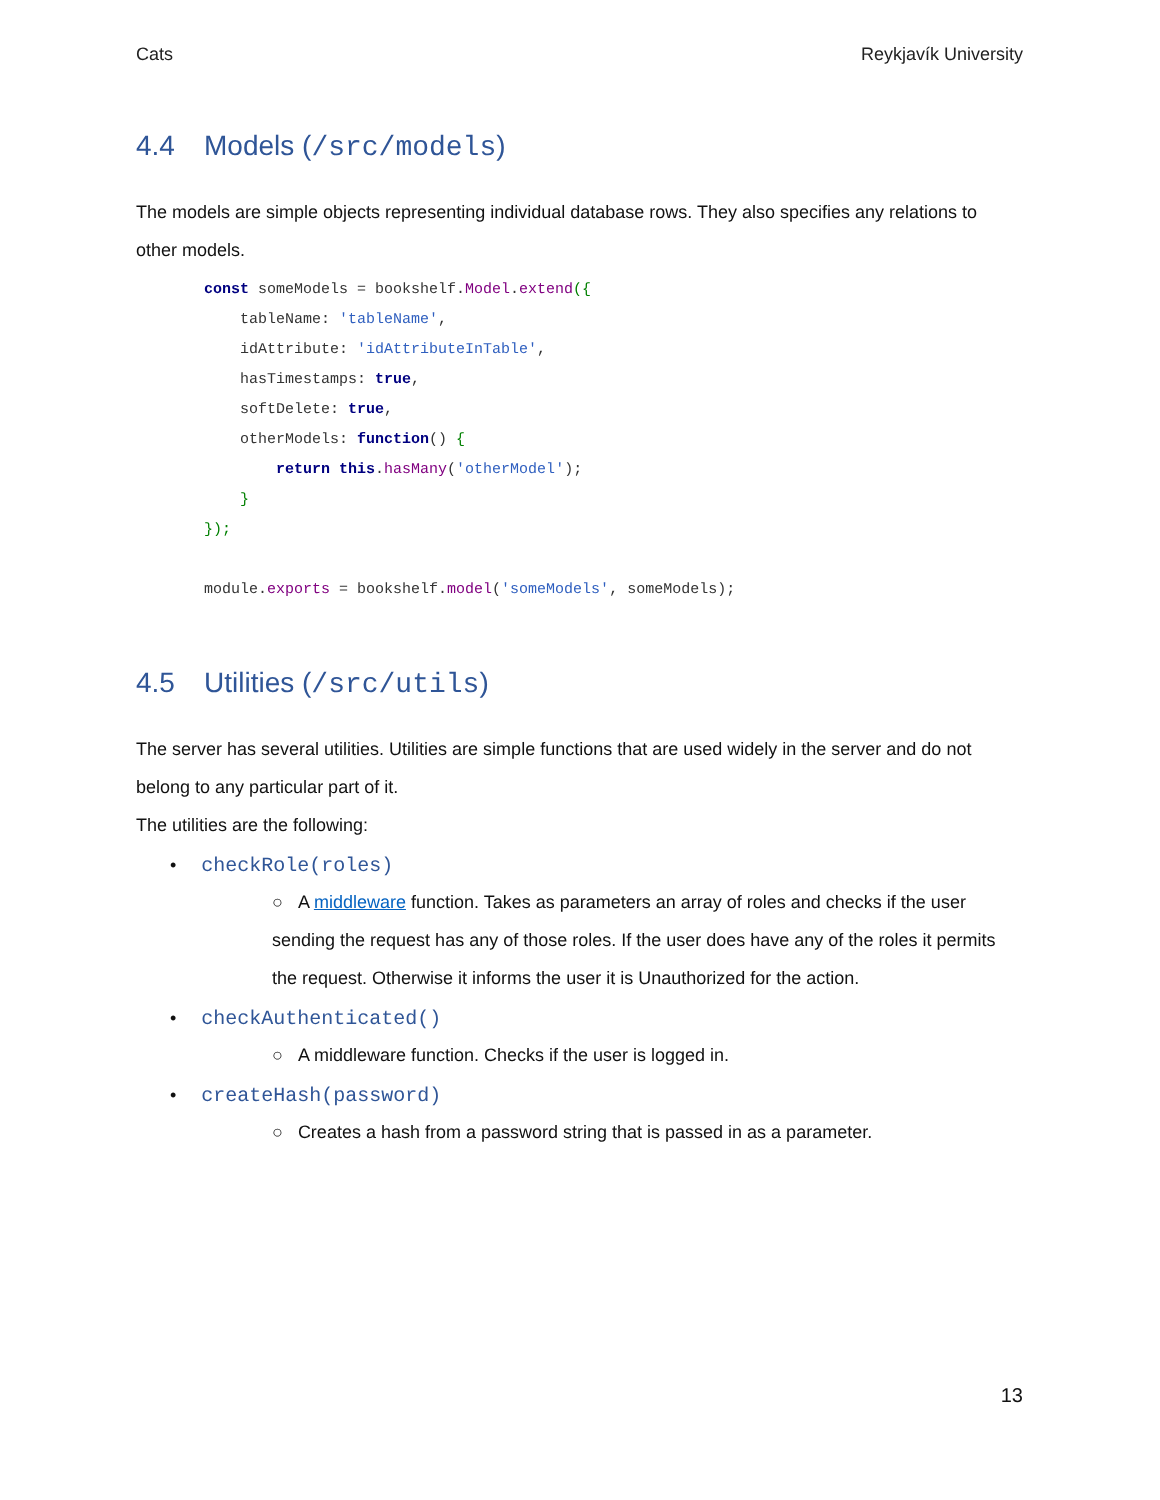Cats Reykjavík University
4.4 Models (/src/models)
The models are simple objects representing individual database rows. They also specifies any relations to other models.
const someModels = bookshelf.Model.extend({
    tableName: 'tableName',
    idAttribute: 'idAttributeInTable',
    hasTimestamps: true,
    softDelete: true,
    otherModels: function() {
        return this.hasMany('otherModel');
    }
});

module.exports = bookshelf.model('someModels', someModels);
4.5 Utilities (/src/utils)
The server has several utilities. Utilities are simple functions that are used widely in the server and do not belong to any particular part of it.
The utilities are the following:
• checkRole(roles)
○ A middleware function. Takes as parameters an array of roles and checks if the user sending the request has any of those roles. If the user does have any of the roles it permits the request. Otherwise it informs the user it is Unauthorized for the action.
• checkAuthenticated()
○ A middleware function. Checks if the user is logged in.
• createHash(password)
○ Creates a hash from a password string that is passed in as a parameter.
13